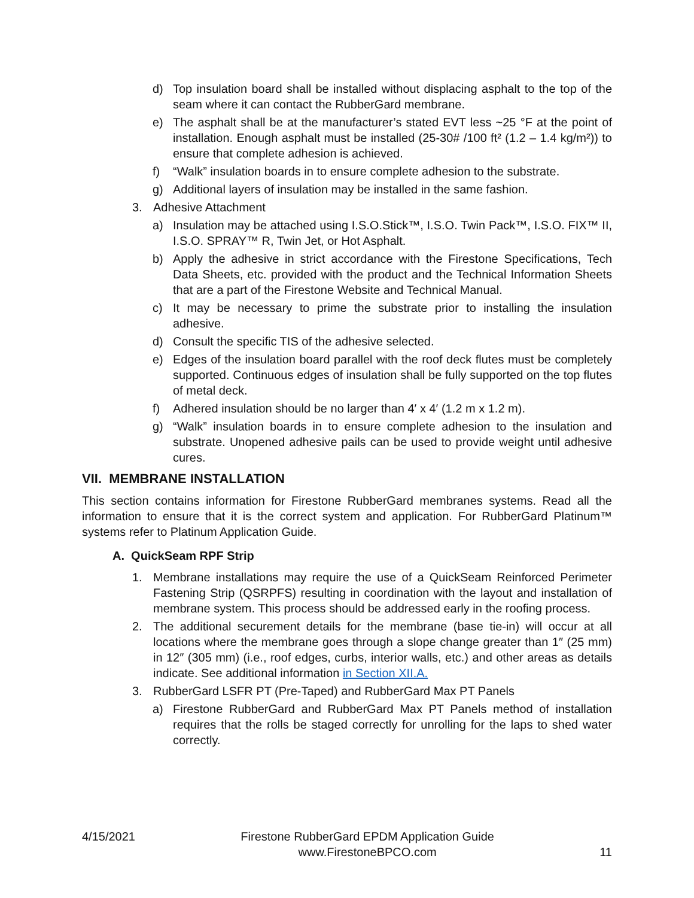d) Top insulation board shall be installed without displacing asphalt to the top of the seam where it can contact the RubberGard membrane.
e) The asphalt shall be at the manufacturer’s stated EVT less ~25 °F at the point of installation. Enough asphalt must be installed (25-30# /100 ft² (1.2 – 1.4 kg/m²)) to ensure that complete adhesion is achieved.
f) “Walk” insulation boards in to ensure complete adhesion to the substrate.
g) Additional layers of insulation may be installed in the same fashion.
3. Adhesive Attachment
a) Insulation may be attached using I.S.O.Stick™, I.S.O. Twin Pack™, I.S.O. FIX™ II, I.S.O. SPRAY™ R, Twin Jet, or Hot Asphalt.
b) Apply the adhesive in strict accordance with the Firestone Specifications, Tech Data Sheets, etc. provided with the product and the Technical Information Sheets that are a part of the Firestone Website and Technical Manual.
c) It may be necessary to prime the substrate prior to installing the insulation adhesive.
d) Consult the specific TIS of the adhesive selected.
e) Edges of the insulation board parallel with the roof deck flutes must be completely supported. Continuous edges of insulation shall be fully supported on the top flutes of metal deck.
f) Adhered insulation should be no larger than 4′ x 4′ (1.2 m x 1.2 m).
g) “Walk” insulation boards in to ensure complete adhesion to the insulation and substrate. Unopened adhesive pails can be used to provide weight until adhesive cures.
VII. MEMBRANE INSTALLATION
This section contains information for Firestone RubberGard membranes systems. Read all the information to ensure that it is the correct system and application. For RubberGard Platinum™ systems refer to Platinum Application Guide.
A. QuickSeam RPF Strip
1. Membrane installations may require the use of a QuickSeam Reinforced Perimeter Fastening Strip (QSRPFS) resulting in coordination with the layout and installation of membrane system. This process should be addressed early in the roofing process.
2. The additional securement details for the membrane (base tie-in) will occur at all locations where the membrane goes through a slope change greater than 1″ (25 mm) in 12″ (305 mm) (i.e., roof edges, curbs, interior walls, etc.) and other areas as details indicate. See additional information in Section XII.A.
3. RubberGard LSFR PT (Pre-Taped) and RubberGard Max PT Panels
a) Firestone RubberGard and RubberGard Max PT Panels method of installation requires that the rolls be staged correctly for unrolling for the laps to shed water correctly.
4/15/2021 Firestone RubberGard EPDM Application Guide
www.FirestoneBPCO.com 11